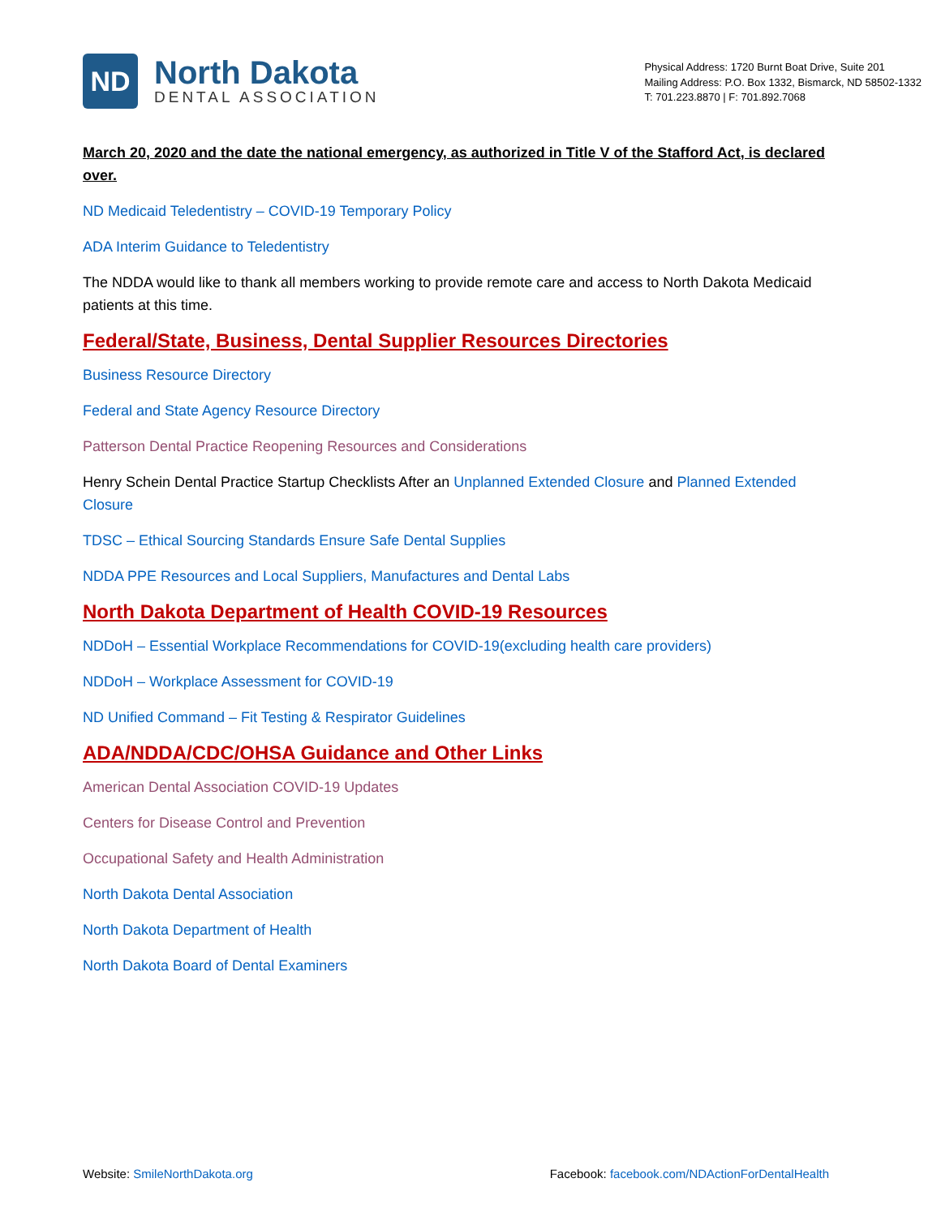ND
North Dakota
DENTAL ASSOCIATION
Physical Address: 1720 Burnt Boat Drive, Suite 201
Mailing Address: P.O. Box 1332, Bismarck, ND 58502-1332
T: 701.223.8870 | F: 701.892.7068
March 20, 2020 and the date the national emergency, as authorized in Title V of the Stafford Act, is declared over.
ND Medicaid Teledentistry – COVID-19 Temporary Policy
ADA Interim Guidance to Teledentistry
The NDDA would like to thank all members working to provide remote care and access to North Dakota Medicaid patients at this time.
Federal/State, Business, Dental Supplier Resources Directories
Business Resource Directory
Federal and State Agency Resource Directory
Patterson Dental Practice Reopening Resources and Considerations
Henry Schein Dental Practice Startup Checklists After an Unplanned Extended Closure and Planned Extended Closure
TDSC – Ethical Sourcing Standards Ensure Safe Dental Supplies
NDDA PPE Resources and Local Suppliers, Manufactures and Dental Labs
North Dakota Department of Health COVID-19 Resources
NDDoH – Essential Workplace Recommendations for COVID-19(excluding health care providers)
NDDoH – Workplace Assessment for COVID-19
ND Unified Command – Fit Testing & Respirator Guidelines
ADA/NDDA/CDC/OHSA Guidance and Other Links
American Dental Association COVID-19 Updates
Centers for Disease Control and Prevention
Occupational Safety and Health Administration
North Dakota Dental Association
North Dakota Department of Health
North Dakota Board of Dental Examiners
Website: SmileNorthDakota.org Facebook: facebook.com/NDActionForDentalHealth